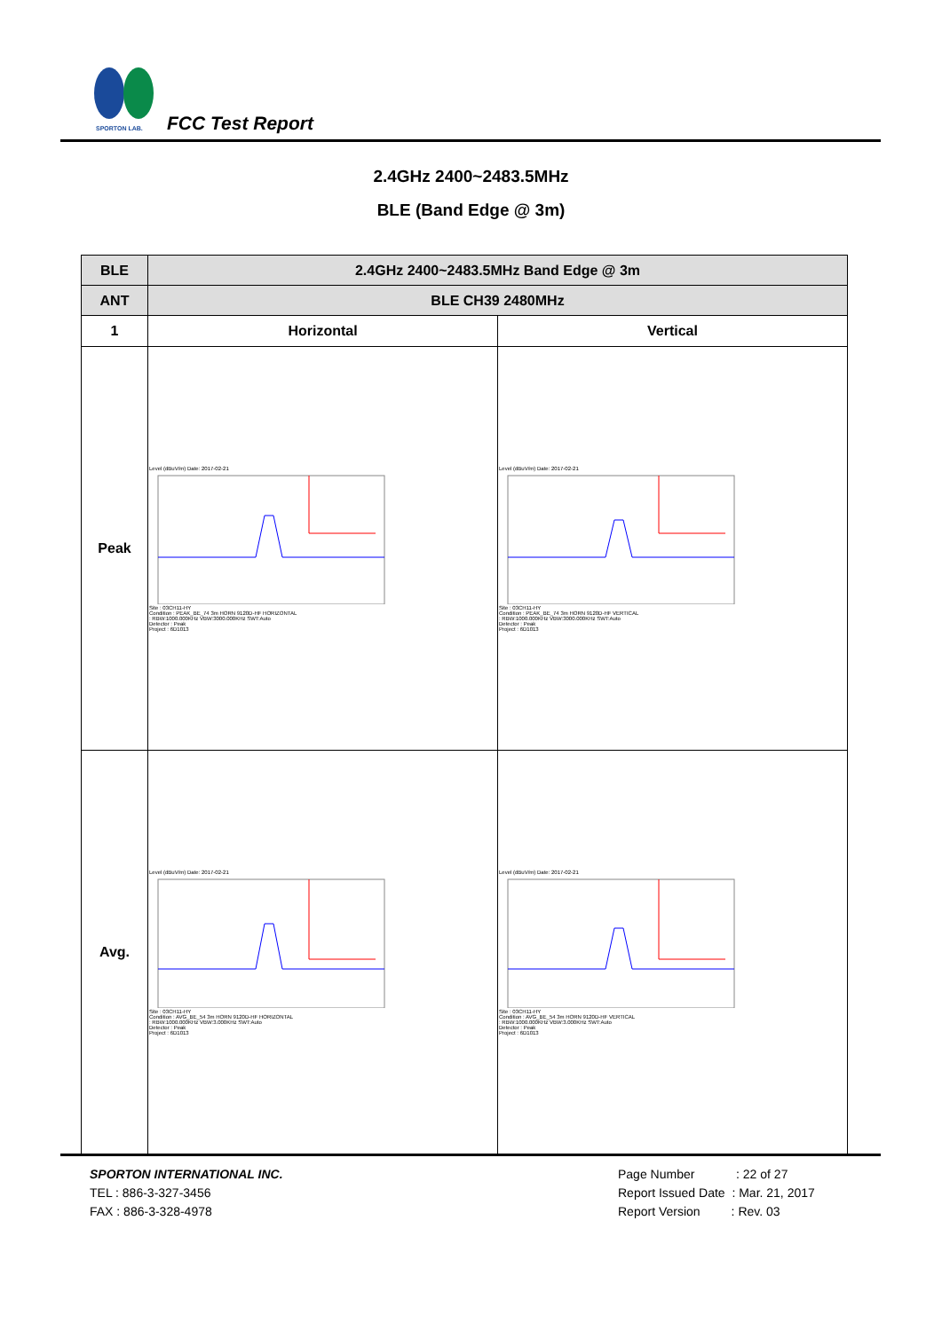SPORTON LAB.
FCC Test Report
2.4GHz 2400~2483.5MHz
BLE (Band Edge @ 3m)
| BLE | 2.4GHz 2400~2483.5MHz Band Edge @ 3m | |
| ANT | BLE CH39 2480MHz | |
| 1 | Horizontal | Vertical |
| Peak | Level (dBuV/m) Date: 2017-02-21 Site : 03CH11-HY Condition : PEAK_BE_74 3m HORN 9120D-HF HORIZONTAL : RBW:1000.000KHz VBW:3000.000KHz SWT:Auto Detector : Peak Project : 6D1013 | Level (dBuV/m) Date: 2017-02-21 Site : 03CH11-HY Condition : PEAK_BE_74 3m HORN 9120D-HF VERTICAL : RBW:1000.000KHz VBW:3000.000KHz SWT:Auto Detector : Peak Project : 6D1013 |
| Avg. | Level (dBuV/m) Date: 2017-02-21 Site : 03CH11-HY Condition : AVG_BE_54 3m HORN 9120D-HF HORIZONTAL : RBW:1000.000KHz VBW:3.000KHz SWT:Auto Detector : Peak Project : 6D1013 | Level (dBuV/m) Date: 2017-02-21 Site : 03CH11-HY Condition : AVG_BE_54 3m HORN 9120D-HF VERTICAL : RBW:1000.000KHz VBW:3.000KHz SWT:Auto Detector : Peak Project : 6D1013 |
SPORTON INTERNATIONAL INC.
TEL : 886-3-327-3456
FAX : 886-3-328-4978
Page Number : 22 of 27
Report Issued Date : Mar. 21, 2017
Report Version : Rev. 03